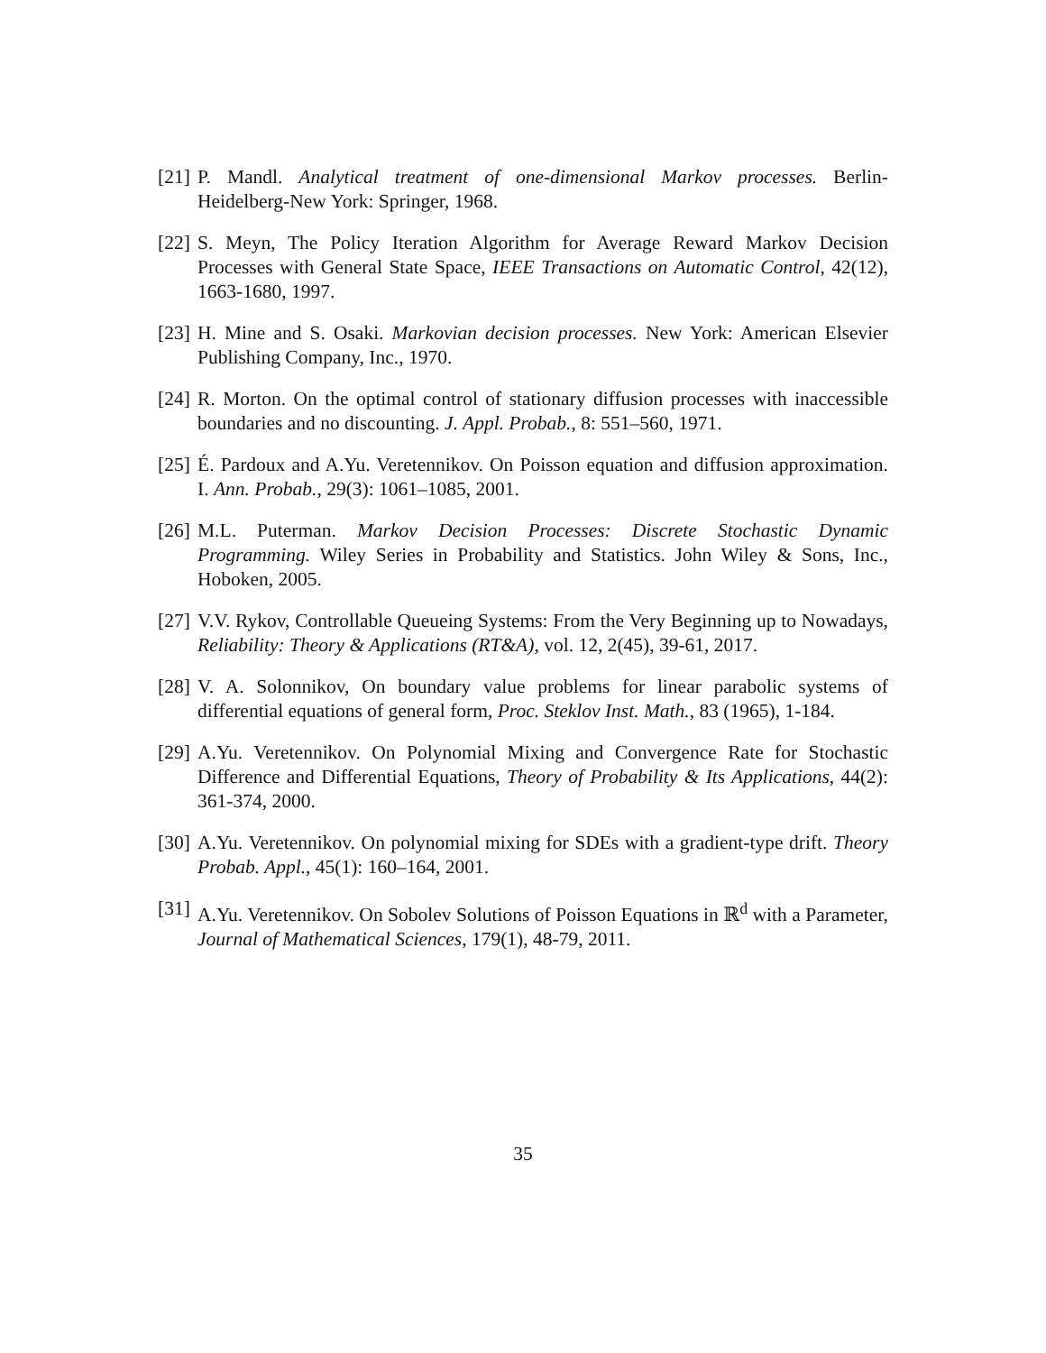[21]
P. Mandl. Analytical treatment of one-dimensional Markov processes. Berlin-Heidelberg-New York: Springer, 1968.
[22]
S. Meyn, The Policy Iteration Algorithm for Average Reward Markov Decision Processes with General State Space, IEEE Transactions on Automatic Control, 42(12), 1663-1680, 1997.
[23]
H. Mine and S. Osaki. Markovian decision processes. New York: American Elsevier Publishing Company, Inc., 1970.
[24]
R. Morton. On the optimal control of stationary diffusion processes with inaccessible boundaries and no discounting. J. Appl. Probab., 8: 551–560, 1971.
[25]
É. Pardoux and A.Yu. Veretennikov. On Poisson equation and diffusion approximation. I. Ann. Probab., 29(3): 1061–1085, 2001.
[26]
M.L. Puterman. Markov Decision Processes: Discrete Stochastic Dynamic Programming. Wiley Series in Probability and Statistics. John Wiley & Sons, Inc., Hoboken, 2005.
[27]
V.V. Rykov, Controllable Queueing Systems: From the Very Beginning up to Nowadays, Reliability: Theory & Applications (RT&A), vol. 12, 2(45), 39-61, 2017.
[28]
V. A. Solonnikov, On boundary value problems for linear parabolic systems of differential equations of general form, Proc. Steklov Inst. Math., 83 (1965), 1-184.
[29]
A.Yu. Veretennikov. On Polynomial Mixing and Convergence Rate for Stochastic Difference and Differential Equations, Theory of Probability & Its Applications, 44(2): 361-374, 2000.
[30]
A.Yu. Veretennikov. On polynomial mixing for SDEs with a gradient-type drift. Theory Probab. Appl., 45(1): 160–164, 2001.
[31]
A.Yu. Veretennikov. On Sobolev Solutions of Poisson Equations in ℝ<sup>d</sup> with a Parameter, Journal of Mathematical Sciences, 179(1), 48-79, 2011.
35